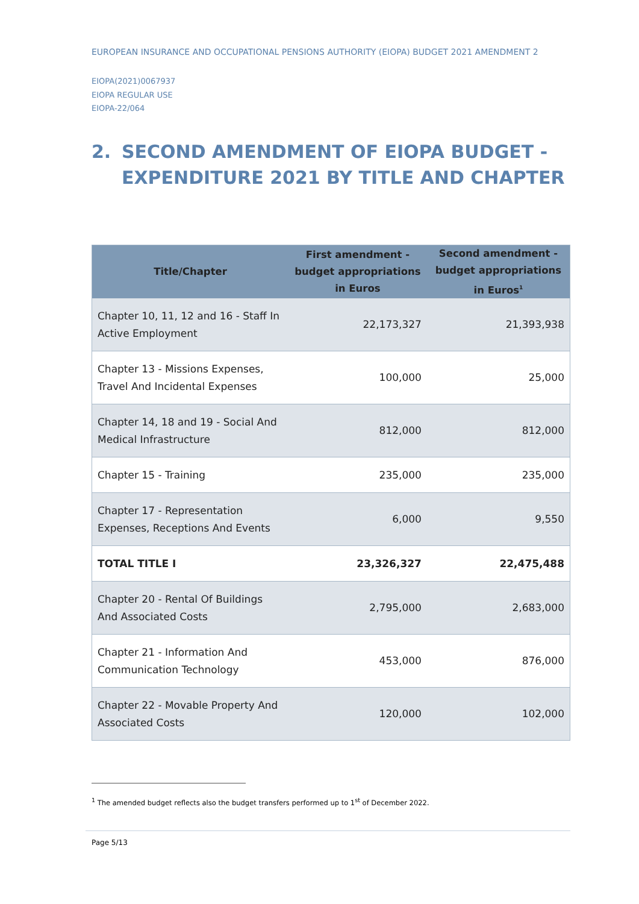EUROPEAN INSURANCE AND OCCUPATIONAL PENSIONS AUTHORITY (EIOPA) BUDGET 2021 AMENDMENT 2
EIOPA(2021)0067937
EIOPA REGULAR USE
EIOPA-22/064
2. SECOND AMENDMENT OF EIOPA BUDGET - EXPENDITURE 2021 BY TITLE AND CHAPTER
| Title/Chapter | First amendment - budget appropriations in Euros | Second amendment - budget appropriations in Euros<sup>1</sup> |
| --- | --- | --- |
| Chapter 10, 11, 12 and 16 - Staff In Active Employment | 22,173,327 | 21,393,938 |
| Chapter 13 - Missions Expenses, Travel And Incidental Expenses | 100,000 | 25,000 |
| Chapter 14, 18 and 19 - Social And Medical Infrastructure | 812,000 | 812,000 |
| Chapter 15 - Training | 235,000 | 235,000 |
| Chapter 17 - Representation Expenses, Receptions And Events | 6,000 | 9,550 |
| TOTAL TITLE I | 23,326,327 | 22,475,488 |
| Chapter 20 - Rental Of Buildings And Associated Costs | 2,795,000 | 2,683,000 |
| Chapter 21 - Information And Communication Technology | 453,000 | 876,000 |
| Chapter 22 - Movable Property And Associated Costs | 120,000 | 102,000 |
<sup>1</sup> The amended budget reflects also the budget transfers performed up to 1<sup>st</sup> of December 2022.
Page 5/13